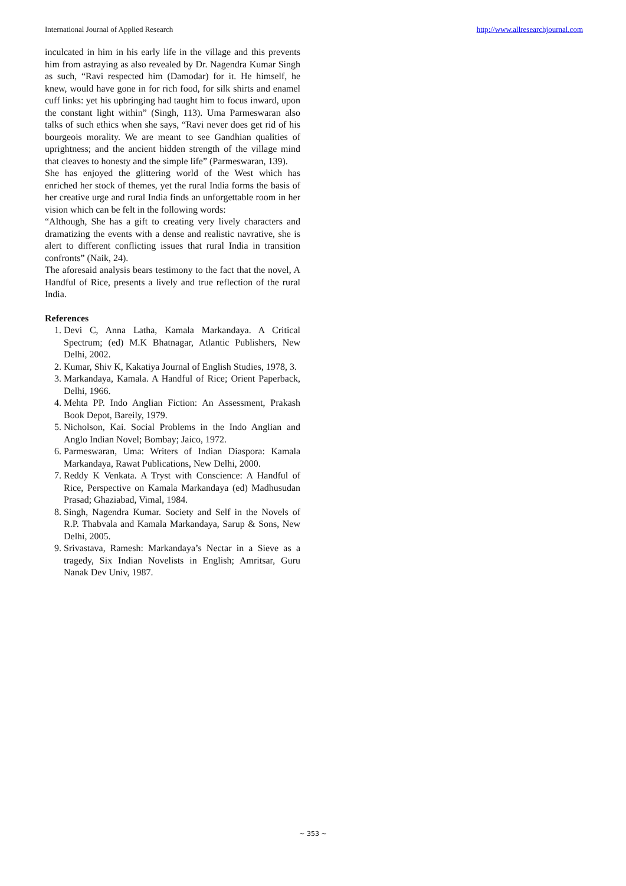International Journal of Applied Research http://www.allresearchjournal.com
inculcated in him in his early life in the village and this prevents him from astraying as also revealed by Dr. Nagendra Kumar Singh as such, “Ravi respected him (Damodar) for it. He himself, he knew, would have gone in for rich food, for silk shirts and enamel cuff links: yet his upbringing had taught him to focus inward, upon the constant light within” (Singh, 113). Uma Parmeswaran also talks of such ethics when she says, “Ravi never does get rid of his bourgeois morality. We are meant to see Gandhian qualities of uprightness; and the ancient hidden strength of the village mind that cleaves to honesty and the simple life” (Parmeswaran, 139).
She has enjoyed the glittering world of the West which has enriched her stock of themes, yet the rural India forms the basis of her creative urge and rural India finds an unforgettable room in her vision which can be felt in the following words:
“Although, She has a gift to creating very lively characters and dramatizing the events with a dense and realistic navrative, she is alert to different conflicting issues that rural India in transition confronts” (Naik, 24).
The aforesaid analysis bears testimony to the fact that the novel, A Handful of Rice, presents a lively and true reflection of the rural India.
References
1. Devi C, Anna Latha, Kamala Markandaya. A Critical Spectrum; (ed) M.K Bhatnagar, Atlantic Publishers, New Delhi, 2002.
2. Kumar, Shiv K, Kakatiya Journal of English Studies, 1978, 3.
3. Markandaya, Kamala. A Handful of Rice; Orient Paperback, Delhi, 1966.
4. Mehta PP. Indo Anglian Fiction: An Assessment, Prakash Book Depot, Bareily, 1979.
5. Nicholson, Kai. Social Problems in the Indo Anglian and Anglo Indian Novel; Bombay; Jaico, 1972.
6. Parmeswaran, Uma: Writers of Indian Diaspora: Kamala Markandaya, Rawat Publications, New Delhi, 2000.
7. Reddy K Venkata. A Tryst with Conscience: A Handful of Rice, Perspective on Kamala Markandaya (ed) Madhusudan Prasad; Ghaziabad, Vimal, 1984.
8. Singh, Nagendra Kumar. Society and Self in the Novels of R.P. Thabvala and Kamala Markandaya, Sarup & Sons, New Delhi, 2005.
9. Srivastava, Ramesh: Markandaya’s Nectar in a Sieve as a tragedy, Six Indian Novelists in English; Amritsar, Guru Nanak Dev Univ, 1987.
~ 353 ~